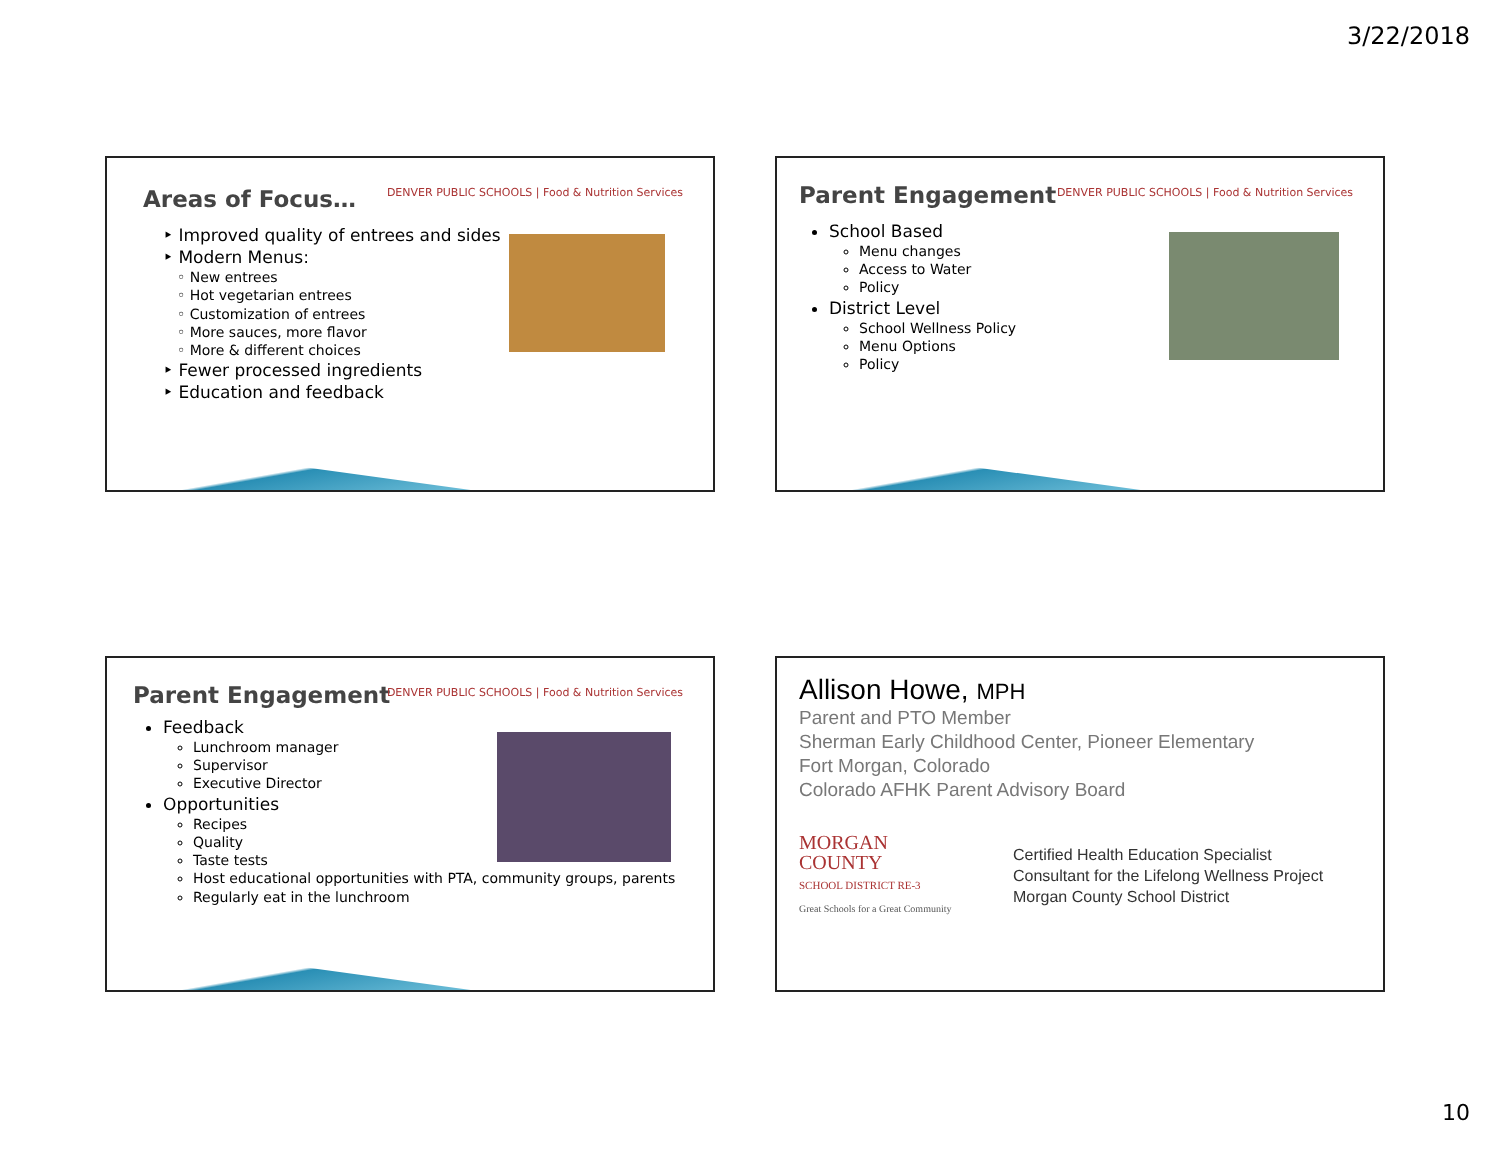3/22/2018
Areas of Focus…
DENVER PUBLIC SCHOOLS | Food & Nutrition Services
‣ Improved quality of entrees and sides
‣ Modern Menus:
◦ New entrees
◦ Hot vegetarian entrees
◦ Customization of entrees
◦ More sauces, more flavor
◦ More & different choices
‣ Fewer processed ingredients
‣ Education and feedback
Parent Engagement
DENVER PUBLIC SCHOOLS | Food & Nutrition Services
School Based
Menu changes
Access to Water
Policy
District Level
School Wellness Policy
Menu Options
Policy
Parent Engagement
DENVER PUBLIC SCHOOLS | Food & Nutrition Services
Feedback
Lunchroom manager
Supervisor
Executive Director
Opportunities
Recipes
Quality
Taste tests
Host educational opportunities with PTA, community groups, parents
Regularly eat in the lunchroom
Allison Howe, MPH
Parent and PTO Member
Sherman Early Childhood Center, Pioneer Elementary
Fort Morgan, Colorado
Colorado AFHK Parent Advisory Board
MORGAN
COUNTY
SCHOOL DISTRICT RE-3
Great Schools for a Great Community
Certified Health Education Specialist
Consultant for the Lifelong Wellness Project
Morgan County School District
10